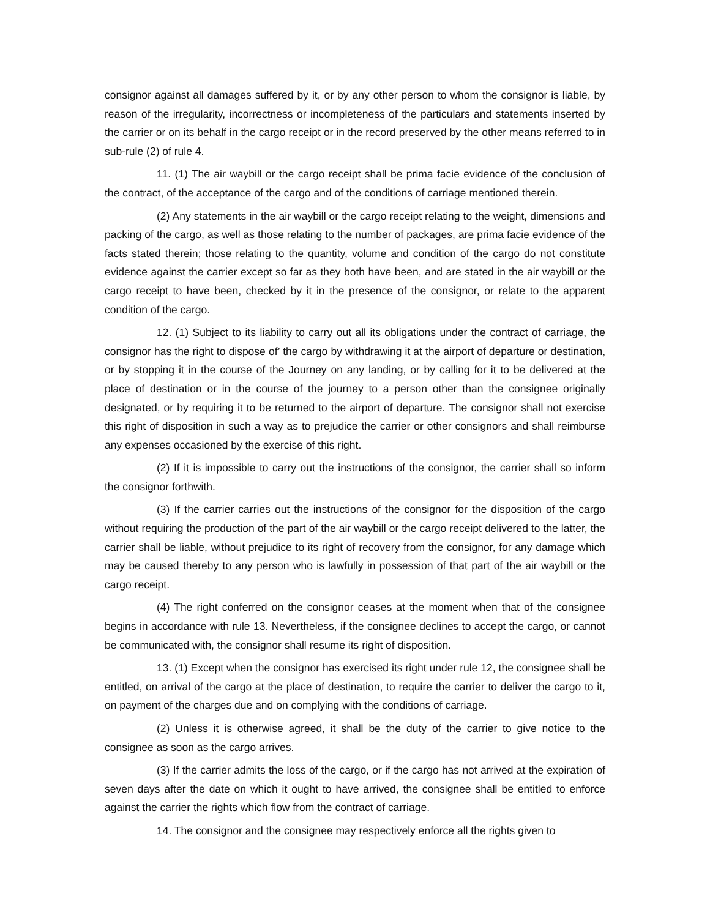consignor against all damages suffered by it, or by any other person to whom the consignor is liable, by reason of the irregularity, incorrectness or incompleteness of the particulars and statements inserted by the carrier or on its behalf in the cargo receipt or in the record preserved by the other means referred to in sub-rule (2) of rule 4.
11. (1) The air waybill or the cargo receipt shall be prima facie evidence of the conclusion of the contract, of the acceptance of the cargo and of the conditions of carriage mentioned therein.
(2) Any statements in the air waybill or the cargo receipt relating to the weight, dimensions and packing of the cargo, as well as those relating to the number of packages, are prima facie evidence of the facts stated therein; those relating to the quantity, volume and condition of the cargo do not constitute evidence against the carrier except so far as they both have been, and are stated in the air waybill or the cargo receipt to have been, checked by it in the presence of the consignor, or relate to the apparent condition of the cargo.
12. (1) Subject to its liability to carry out all its obligations under the contract of carriage, the consignor has the right to dispose of’ the cargo by withdrawing it at the airport of departure or destination, or by stopping it in the course of the Journey on any landing, or by calling for it to be delivered at the place of destination or in the course of the journey to a person other than the consignee originally designated, or by requiring it to be returned to the airport of departure. The consignor shall not exercise this right of disposition in such a way as to prejudice the carrier or other consignors and shall reimburse any expenses occasioned by the exercise of this right.
(2) If it is impossible to carry out the instructions of the consignor, the carrier shall so inform the consignor forthwith.
(3) If the carrier carries out the instructions of the consignor for the disposition of the cargo without requiring the production of the part of the air waybill or the cargo receipt delivered to the latter, the carrier shall be liable, without prejudice to its right of recovery from the consignor, for any damage which may be caused thereby to any person who is lawfully in possession of that part of the air waybill or the cargo receipt.
(4) The right conferred on the consignor ceases at the moment when that of the consignee begins in accordance with rule 13. Nevertheless, if the consignee declines to accept the cargo, or cannot be communicated with, the consignor shall resume its right of disposition.
13. (1) Except when the consignor has exercised its right under rule 12, the consignee shall be entitled, on arrival of the cargo at the place of destination, to require the carrier to deliver the cargo to it, on payment of the charges due and on complying with the conditions of carriage.
(2) Unless it is otherwise agreed, it shall be the duty of the carrier to give notice to the consignee as soon as the cargo arrives.
(3) If the carrier admits the loss of the cargo, or if the cargo has not arrived at the expiration of seven days after the date on which it ought to have arrived, the consignee shall be entitled to enforce against the carrier the rights which flow from the contract of carriage.
14. The consignor and the consignee may respectively enforce all the rights given to